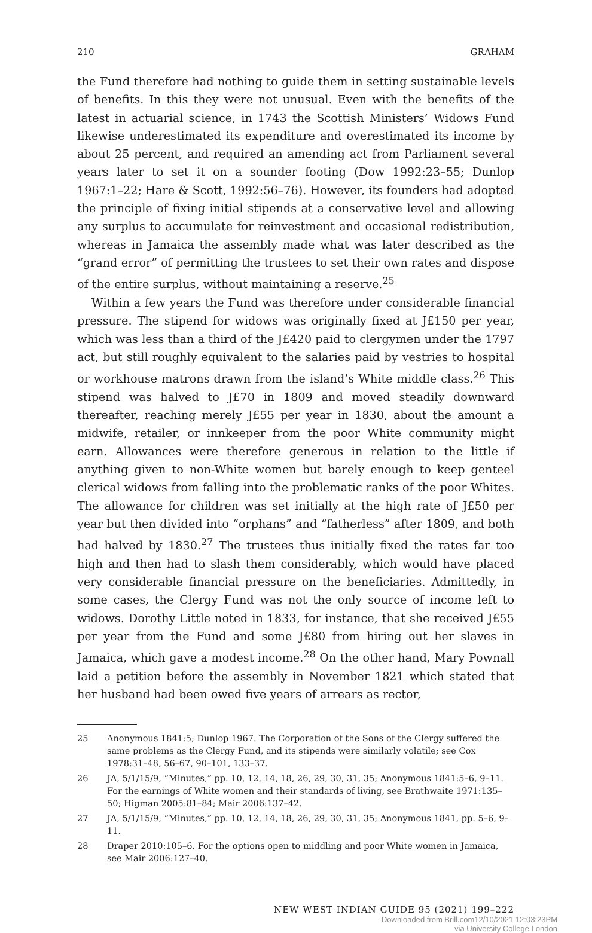210 GRAHAM
the Fund therefore had nothing to guide them in setting sustainable levels of benefits. In this they were not unusual. Even with the benefits of the latest in actuarial science, in 1743 the Scottish Ministers’ Widows Fund likewise underestimated its expenditure and overestimated its income by about 25 percent, and required an amending act from Parliament several years later to set it on a sounder footing (Dow 1992:23–55; Dunlop 1967:1–22; Hare & Scott, 1992:56–76). However, its founders had adopted the principle of fixing initial stipends at a conservative level and allowing any surplus to accumulate for reinvestment and occasional redistribution, whereas in Jamaica the assembly made what was later described as the “grand error” of permitting the trustees to set their own rates and dispose of the entire surplus, without maintaining a reserve.<sup>25</sup>
Within a few years the Fund was therefore under considerable financial pressure. The stipend for widows was originally fixed at J£150 per year, which was less than a third of the J£420 paid to clergymen under the 1797 act, but still roughly equivalent to the salaries paid by vestries to hospital or workhouse matrons drawn from the island’s White middle class.<sup>26</sup> This stipend was halved to J£70 in 1809 and moved steadily downward thereafter, reaching merely J£55 per year in 1830, about the amount a midwife, retailer, or innkeeper from the poor White community might earn. Allowances were therefore generous in relation to the little if anything given to non-White women but barely enough to keep genteel clerical widows from falling into the problematic ranks of the poor Whites. The allowance for children was set initially at the high rate of J£50 per year but then divided into “orphans” and “fatherless” after 1809, and both had halved by 1830.<sup>27</sup> The trustees thus initially fixed the rates far too high and then had to slash them considerably, which would have placed very considerable financial pressure on the beneficiaries. Admittedly, in some cases, the Clergy Fund was not the only source of income left to widows. Dorothy Little noted in 1833, for instance, that she received J£55 per year from the Fund and some J£80 from hiring out her slaves in Jamaica, which gave a modest income.<sup>28</sup> On the other hand, Mary Pownall laid a petition before the assembly in November 1821 which stated that her husband had been owed five years of arrears as rector,
25 Anonymous 1841:5; Dunlop 1967. The Corporation of the Sons of the Clergy suffered the same problems as the Clergy Fund, and its stipends were similarly volatile; see Cox 1978:31–48, 56–67, 90–101, 133–37.
26 JA, 5/1/15/9, “Minutes,” pp. 10, 12, 14, 18, 26, 29, 30, 31, 35; Anonymous 1841:5–6, 9–11. For the earnings of White women and their standards of living, see Brathwaite 1971:135–50; Higman 2005:81–84; Mair 2006:137–42.
27 JA, 5/1/15/9, “Minutes,” pp. 10, 12, 14, 18, 26, 29, 30, 31, 35; Anonymous 1841, pp. 5–6, 9–11.
28 Draper 2010:105–6. For the options open to middling and poor White women in Jamaica, see Mair 2006:127–40.
NEW WEST INDIAN GUIDE 95 (2021) 199–222
Downloaded from Brill.com12/10/2021 12:03:23PM
via University College London